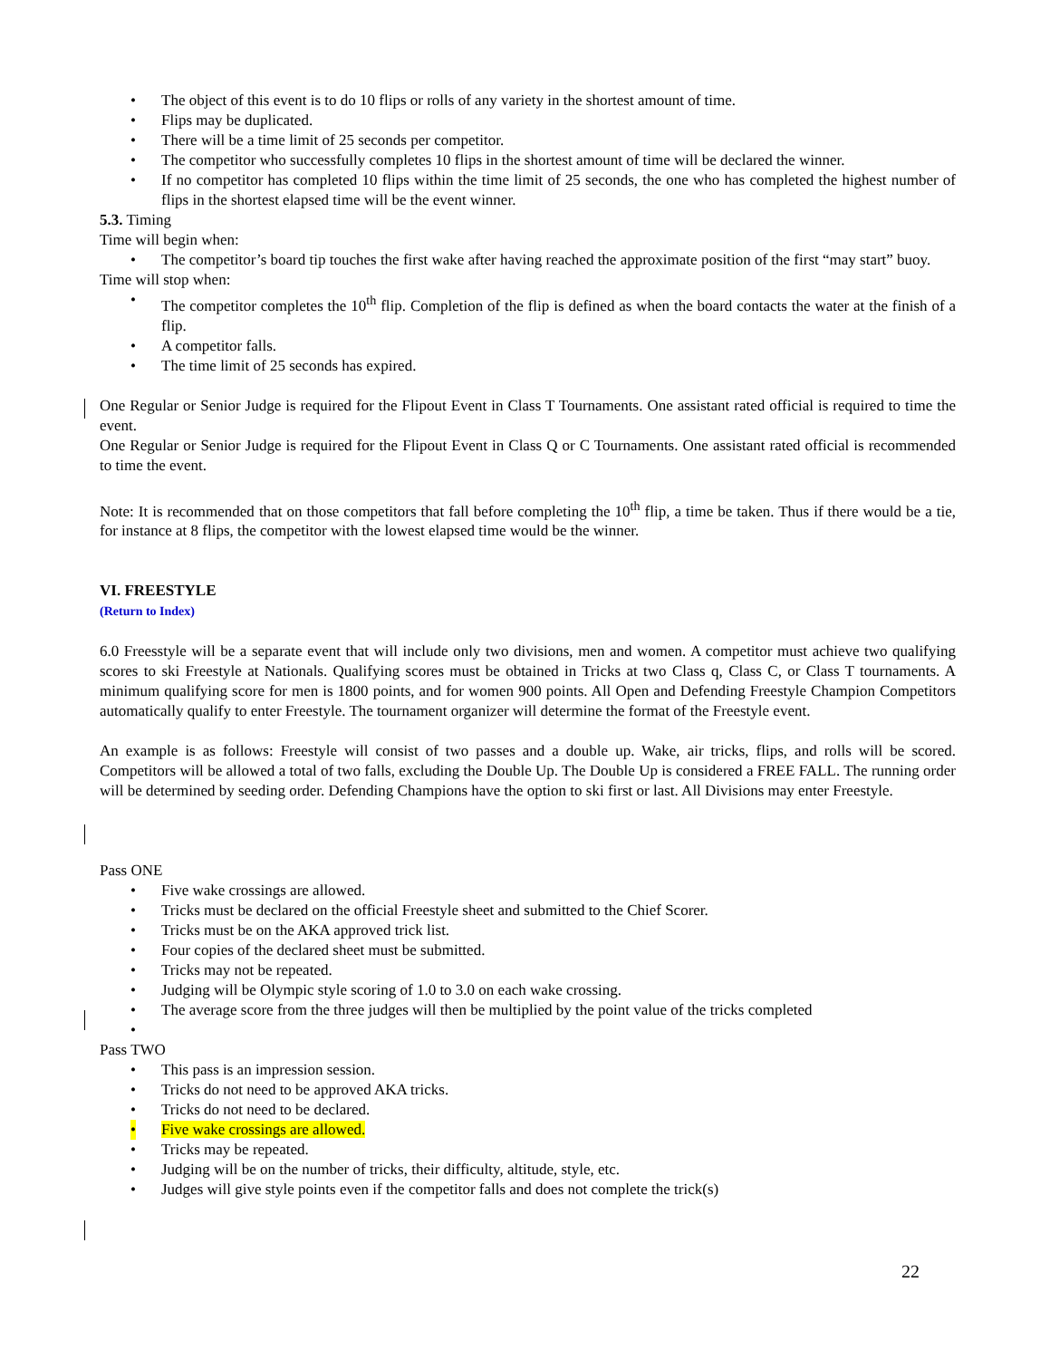• The object of this event is to do 10 flips or rolls of any variety in the shortest amount of time.
• Flips may be duplicated.
• There will be a time limit of 25 seconds per competitor.
• The competitor who successfully completes 10 flips in the shortest amount of time will be declared the winner.
• If no competitor has completed 10 flips within the time limit of 25 seconds, the one who has completed the highest number of flips in the shortest elapsed time will be the event winner.
5.3. Timing
Time will begin when:
• The competitor’s board tip touches the first wake after having reached the approximate position of the first “may start” buoy.
Time will stop when:
• The competitor completes the 10<sup>th</sup> flip. Completion of the flip is defined as when the board contacts the water at the finish of a flip.
• A competitor falls.
• The time limit of 25 seconds has expired.
One Regular or Senior Judge is required for the Flipout Event in Class T Tournaments. One assistant rated official is required to time the event.
One Regular or Senior Judge is required for the Flipout Event in Class Q or C Tournaments. One assistant rated official is recommended to time the event.
Note: It is recommended that on those competitors that fall before completing the 10<sup>th</sup> flip, a time be taken. Thus if there would be a tie, for instance at 8 flips, the competitor with the lowest elapsed time would be the winner.
VI. FREESTYLE
(Return to Index)
6.0 Freesstyle will be a separate event that will include only two divisions, men and women. A competitor must achieve two qualifying scores to ski Freestyle at Nationals. Qualifying scores must be obtained in Tricks at two Class q, Class C, or Class T tournaments. A minimum qualifying score for men is 1800 points, and for women 900 points. All Open and Defending Freestyle Champion Competitors automatically qualify to enter Freestyle. The tournament organizer will determine the format of the Freestyle event.
An example is as follows: Freestyle will consist of two passes and a double up. Wake, air tricks, flips, and rolls will be scored. Competitors will be allowed a total of two falls, excluding the Double Up. The Double Up is considered a FREE FALL. The running order will be determined by seeding order. Defending Champions have the option to ski first or last. All Divisions may enter Freestyle.
Pass ONE
• Five wake crossings are allowed.
• Tricks must be declared on the official Freestyle sheet and submitted to the Chief Scorer.
• Tricks must be on the AKA approved trick list.
• Four copies of the declared sheet must be submitted.
• Tricks may not be repeated.
• Judging will be Olympic style scoring of 1.0 to 3.0 on each wake crossing.
• The average score from the three judges will then be multiplied by the point value of the tricks completed
•
Pass TWO
• This pass is an impression session.
• Tricks do not need to be approved AKA tricks.
• Tricks do not need to be declared.
• Five wake crossings are allowed.
• Tricks may be repeated.
• Judging will be on the number of tricks, their difficulty, altitude, style, etc.
• Judges will give style points even if the competitor falls and does not complete the trick(s)
22